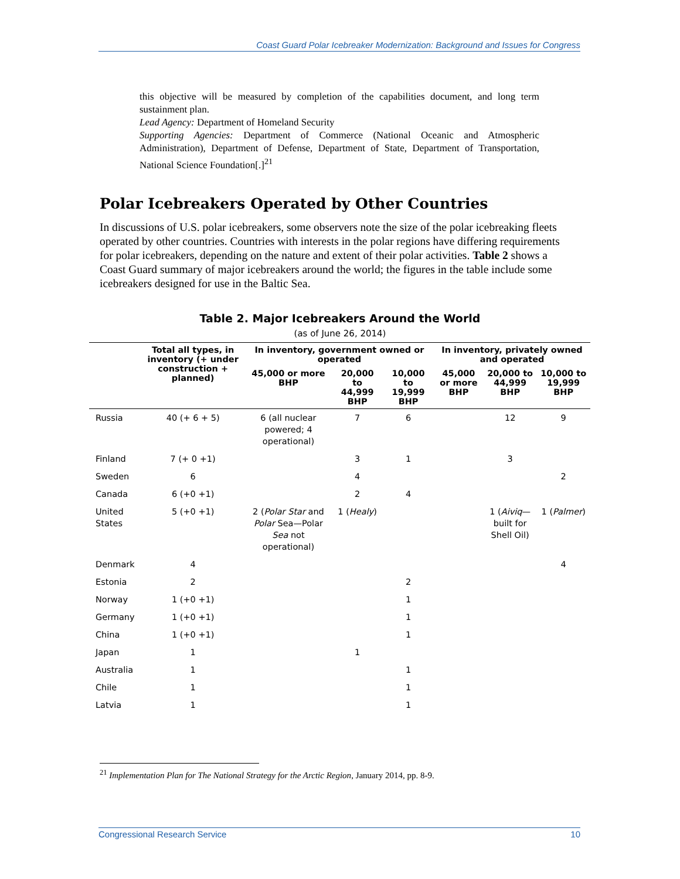Coast Guard Polar Icebreaker Modernization: Background and Issues for Congress
this objective will be measured by completion of the capabilities document, and long term sustainment plan.
Lead Agency: Department of Homeland Security
Supporting Agencies: Department of Commerce (National Oceanic and Atmospheric Administration), Department of Defense, Department of State, Department of Transportation, National Science Foundation[.]<sup>21</sup>
Polar Icebreakers Operated by Other Countries
In discussions of U.S. polar icebreakers, some observers note the size of the polar icebreaking fleets operated by other countries. Countries with interests in the polar regions have differing requirements for polar icebreakers, depending on the nature and extent of their polar activities. Table 2 shows a Coast Guard summary of major icebreakers around the world; the figures in the table include some icebreakers designed for use in the Baltic Sea.
Table 2. Major Icebreakers Around the World
(as of June 26, 2014)
| | Total all types, in inventory (+ under construction + planned) | In inventory, government owned or operated | | | In inventory, privately owned and operated | | |
| --- | --- | --- | --- | --- | --- | --- | --- |
| | | 45,000 or more BHP | 20,000 to 44,999 BHP | 10,000 to 19,999 BHP | 45,000 or more BHP | 20,000 to 44,999 BHP | 10,000 to 19,999 BHP |
| Russia | 40 (+ 6 + 5) | 6 (all nuclear powered; 4 operational) | 7 | 6 | | 12 | 9 |
| Finland | 7 (+ 0 +1) | | 3 | 1 | | 3 | |
| Sweden | 6 | | 4 | | | | 2 |
| Canada | 6 (+0 +1) | | 2 | 4 | | | |
| United States | 5 (+0 +1) | 2 ( Polar Star and Polar Sea—Polar Sea not operational) | 1 ( Healy ) | | | 1 ( Aiviq — built for Shell Oil) | 1 ( Palmer ) |
| Denmark | 4 | | | | | | 4 |
| Estonia | 2 | | | 2 | | | |
| Norway | 1 (+0 +1) | | | 1 | | | |
| Germany | 1 (+0 +1) | | | 1 | | | |
| China | 1 (+0 +1) | | | 1 | | | |
| Japan | 1 | | 1 | | | | |
| Australia | 1 | | | 1 | | | |
| Chile | 1 | | | 1 | | | |
| Latvia | 1 | | | 1 | | | |
<sup>21</sup> Implementation Plan for The National Strategy for the Arctic Region, January 2014, pp. 8-9.
Congressional Research Service 10